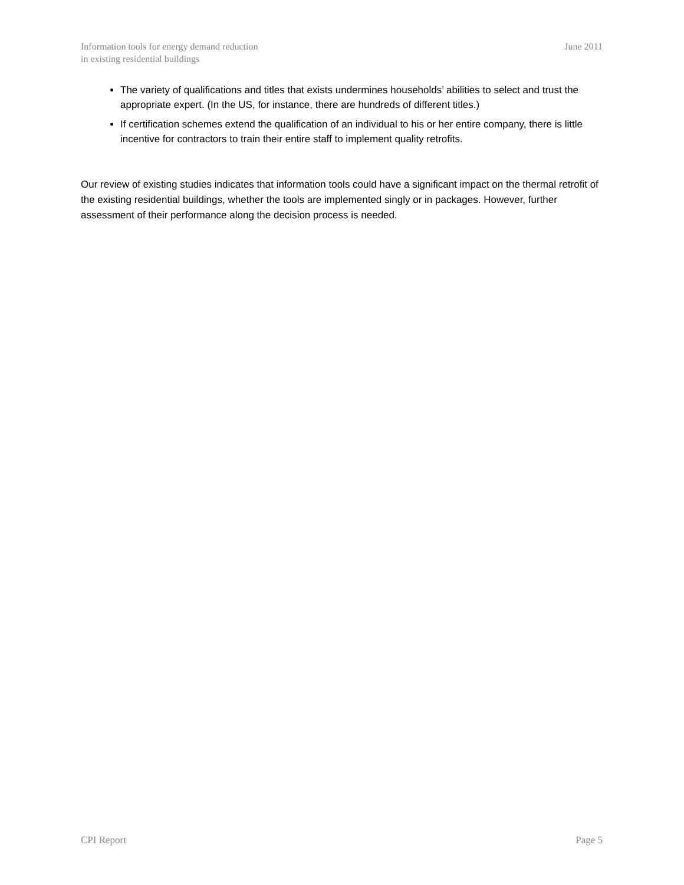Information tools for energy demand reduction
in existing residential buildings
June 2011
The variety of qualifications and titles that exists undermines households’ abilities to select and trust the appropriate expert. (In the US, for instance, there are hundreds of different titles.)
If certification schemes extend the qualification of an individual to his or her entire company, there is little incentive for contractors to train their entire staff to implement quality retrofits.
Our review of existing studies indicates that information tools could have a significant impact on the thermal retrofit of the existing residential buildings, whether the tools are implemented singly or in packages. However, further assessment of their performance along the decision process is needed.
CPI Report Page 5